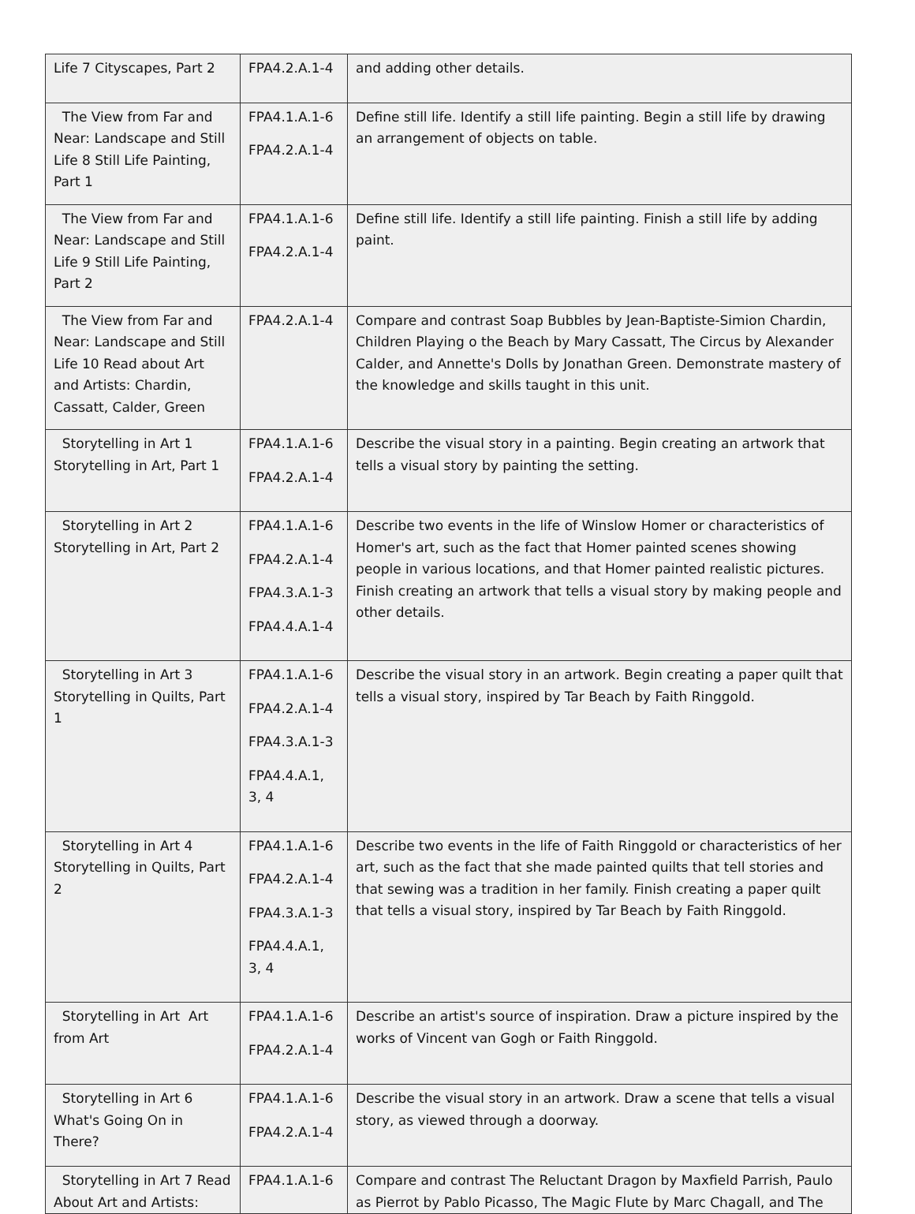| Life 7 Cityscapes, Part 2 | FPA4.2.A.1-4 | and adding other details. |
| The View from Far and Near: Landscape and Still Life 8 Still Life Painting, Part 1 | FPA4.1.A.1-6 FPA4.2.A.1-4 | Define still life. Identify a still life painting. Begin a still life by drawing an arrangement of objects on table. |
| The View from Far and Near: Landscape and Still Life 9 Still Life Painting, Part 2 | FPA4.1.A.1-6 FPA4.2.A.1-4 | Define still life. Identify a still life painting. Finish a still life by adding paint. |
| The View from Far and Near: Landscape and Still Life 10 Read about Art and Artists: Chardin, Cassatt, Calder, Green | FPA4.2.A.1-4 | Compare and contrast Soap Bubbles by Jean-Baptiste-Simion Chardin, Children Playing o the Beach by Mary Cassatt, The Circus by Alexander Calder, and Annette's Dolls by Jonathan Green. Demonstrate mastery of the knowledge and skills taught in this unit. |
| Storytelling in Art 1 Storytelling in Art, Part 1 | FPA4.1.A.1-6 FPA4.2.A.1-4 | Describe the visual story in a painting. Begin creating an artwork that tells a visual story by painting the setting. |
| Storytelling in Art 2 Storytelling in Art, Part 2 | FPA4.1.A.1-6 FPA4.2.A.1-4 FPA4.3.A.1-3 FPA4.4.A.1-4 | Describe two events in the life of Winslow Homer or characteristics of Homer's art, such as the fact that Homer painted scenes showing people in various locations, and that Homer painted realistic pictures. Finish creating an artwork that tells a visual story by making people and other details. |
| Storytelling in Art 3 Storytelling in Quilts, Part 1 | FPA4.1.A.1-6 FPA4.2.A.1-4 FPA4.3.A.1-3 FPA4.4.A.1, 3, 4 | Describe the visual story in an artwork. Begin creating a paper quilt that tells a visual story, inspired by Tar Beach by Faith Ringgold. |
| Storytelling in Art 4 Storytelling in Quilts, Part 2 | FPA4.1.A.1-6 FPA4.2.A.1-4 FPA4.3.A.1-3 FPA4.4.A.1, 3, 4 | Describe two events in the life of Faith Ringgold or characteristics of her art, such as the fact that she made painted quilts that tell stories and that sewing was a tradition in her family. Finish creating a paper quilt that tells a visual story, inspired by Tar Beach by Faith Ringgold. |
| Storytelling in Art Art from Art | FPA4.1.A.1-6 FPA4.2.A.1-4 | Describe an artist's source of inspiration. Draw a picture inspired by the works of Vincent van Gogh or Faith Ringgold. |
| Storytelling in Art 6 What's Going On in There? | FPA4.1.A.1-6 FPA4.2.A.1-4 | Describe the visual story in an artwork. Draw a scene that tells a visual story, as viewed through a doorway. |
| Storytelling in Art 7 Read About Art and Artists: | FPA4.1.A.1-6 | Compare and contrast The Reluctant Dragon by Maxfield Parrish, Paulo as Pierrot by Pablo Picasso, The Magic Flute by Marc Chagall, and The |